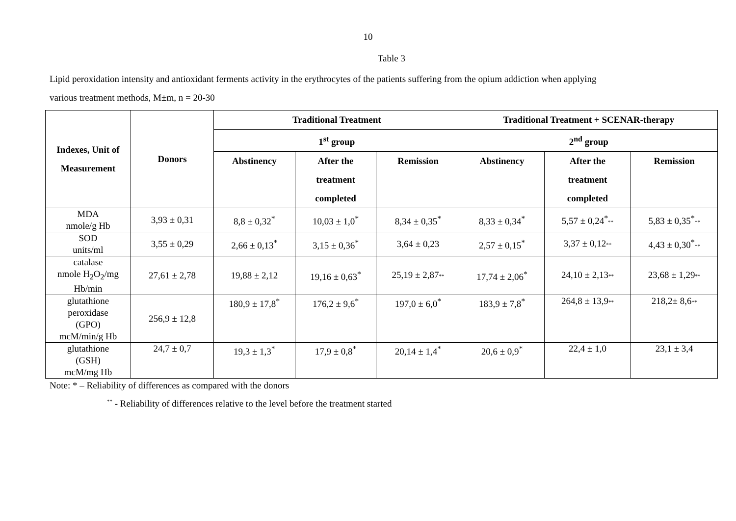10
Table 3
Lipid peroxidation intensity and antioxidant ferments activity in the erythrocytes of the patients suffering from the opium addiction when applying
various treatment methods, M±m, n = 20-30
| Indexes, Unit of Measurement | Donors | Traditional Treatment | | | Traditional Treatment + SCENAR-therapy | | |
| --- | --- | --- | --- | --- | --- | --- | --- |
| | | 1<sup>st</sup> group | | | 2<sup>nd</sup> group | | |
| | | Abstinency | After the treatment completed | Remission | Abstinency | After the treatment completed | Remission |
| MDA nmole/g Hb | 3,93 ± 0,31 | 8,8 ± 0,32<sup>*</sup> | 10,03 ± 1,0<sup>*</sup> | 8,34 ± 0,35<sup>*</sup> | 8,33 ± 0,34<sup>*</sup> | 5,57 ± 0,24<sup>*</sup> ** | 5,83 ± 0,35<sup>*</sup> ** |
| SOD units/ml | 3,55 ± 0,29 | 2,66 ± 0,13<sup>*</sup> | 3,15 ± 0,36<sup>*</sup> | 3,64 ± 0,23 | 2,57 ± 0,15<sup>*</sup> | 3,37 ± 0,12 ** | 4,43 ± 0,30<sup>*</sup> ** |
| catalase nmole H<sub>2</sub>O<sub>2</sub>/mg Hb/min | 27,61 ± 2,78 | 19,88 ± 2,12 | 19,16 ± 0,63<sup>*</sup> | 25,19 ± 2,87 ** | 17,74 ± 2,06<sup>*</sup> | 24,10 ± 2,13 ** | 23,68 ± 1,29 ** |
| glutathione peroxidase (GPO) mcM/min/g Hb | 256,9 ± 12,8 | 180,9 ± 17,8<sup>*</sup> | 176,2 ± 9,6<sup>*</sup> | 197,0 ± 6,0<sup>*</sup> | 183,9 ± 7,8<sup>*</sup> | 264,8 ± 13,9 ** | 218,2± 8,6 ** |
| glutathione (GSH) mcM/mg Hb | 24,7 ± 0,7 | 19,3 ± 1,3<sup>*</sup> | 17,9 ± 0,8<sup>*</sup> | 20,14 ± 1,4<sup>*</sup> | 20,6 ± 0,9<sup>*</sup> | 22,4 ± 1,0 | 23,1 ± 3,4 |
Note: * – Reliability of differences as compared with the donors
<sup>**</sup> - Reliability of differences relative to the level before the treatment started